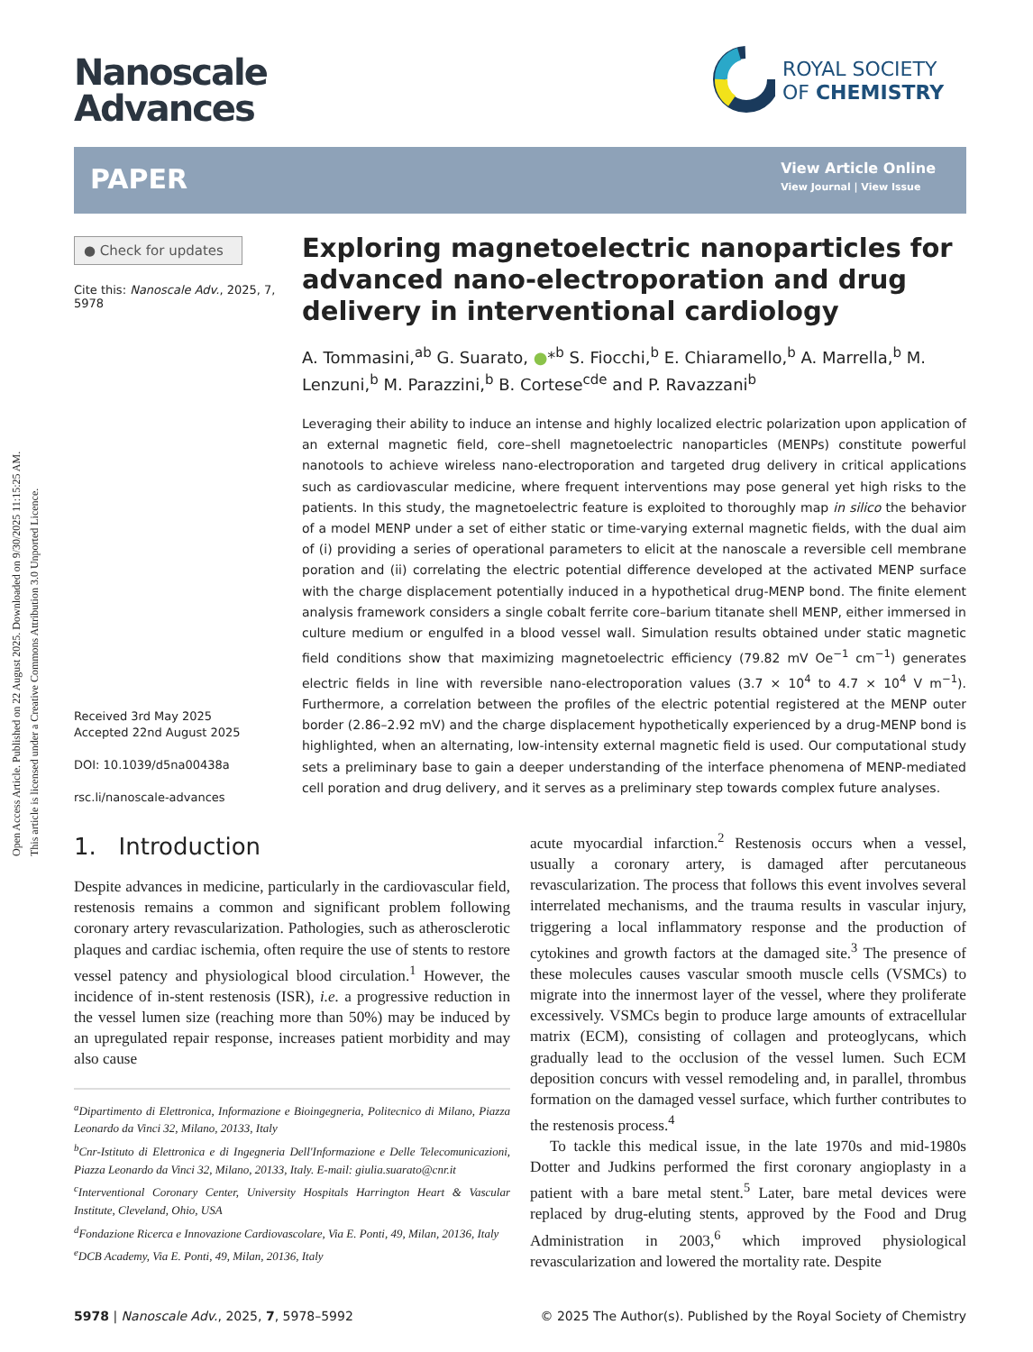Open Access Article. Published on 22 August 2025. Downloaded on 9/30/2025 11:15:25 AM.
This article is licensed under a Creative Commons Attribution 3.0 Unported Licence.
Nanoscale
Advances
ROYAL SOCIETY
OF CHEMISTRY
PAPER
View Article Online
View Journal | View Issue
● Check for updates
Cite this: Nanoscale Adv., 2025, 7, 5978
Exploring magnetoelectric nanoparticles for advanced nano-electroporation and drug delivery in interventional cardiology
A. Tommasini,<sup>ab</sup> G. Suarato, ●*<sup>b</sup> S. Fiocchi,<sup>b</sup> E. Chiaramello,<sup>b</sup> A. Marrella,<sup>b</sup> M. Lenzuni,<sup>b</sup> M. Parazzini,<sup>b</sup> B. Cortese<sup>cde</sup> and P. Ravazzani<sup>b</sup>
Leveraging their ability to induce an intense and highly localized electric polarization upon application of an external magnetic field, core–shell magnetoelectric nanoparticles (MENPs) constitute powerful nanotools to achieve wireless nano-electroporation and targeted drug delivery in critical applications such as cardiovascular medicine, where frequent interventions may pose general yet high risks to the patients. In this study, the magnetoelectric feature is exploited to thoroughly map in silico the behavior of a model MENP under a set of either static or time-varying external magnetic fields, with the dual aim of (i) providing a series of operational parameters to elicit at the nanoscale a reversible cell membrane poration and (ii) correlating the electric potential difference developed at the activated MENP surface with the charge displacement potentially induced in a hypothetical drug-MENP bond. The finite element analysis framework considers a single cobalt ferrite core–barium titanate shell MENP, either immersed in culture medium or engulfed in a blood vessel wall. Simulation results obtained under static magnetic field conditions show that maximizing magnetoelectric efficiency (79.82 mV Oe<sup>−1</sup> cm<sup>−1</sup>) generates electric fields in line with reversible nano-electroporation values (3.7 × 10<sup>4</sup> to 4.7 × 10<sup>4</sup> V m<sup>−1</sup>). Furthermore, a correlation between the profiles of the electric potential registered at the MENP outer border (2.86–2.92 mV) and the charge displacement hypothetically experienced by a drug-MENP bond is highlighted, when an alternating, low-intensity external magnetic field is used. Our computational study sets a preliminary base to gain a deeper understanding of the interface phenomena of MENP-mediated cell poration and drug delivery, and it serves as a preliminary step towards complex future analyses.
Received 3rd May 2025
Accepted 22nd August 2025
DOI: 10.1039/d5na00438a
rsc.li/nanoscale-advances
1. Introduction
Despite advances in medicine, particularly in the cardiovascular field, restenosis remains a common and significant problem following coronary artery revascularization. Pathologies, such as atherosclerotic plaques and cardiac ischemia, often require the use of stents to restore vessel patency and physiological blood circulation.<sup>1</sup> However, the incidence of in-stent restenosis (ISR), i.e. a progressive reduction in the vessel lumen size (reaching more than 50%) may be induced by an upregulated repair response, increases patient morbidity and may also cause
<sup>a</sup> Dipartimento di Elettronica, Informazione e Bioingegneria, Politecnico di Milano, Piazza Leonardo da Vinci 32, Milano, 20133, Italy
<sup>b</sup> Cnr-Istituto di Elettronica e di Ingegneria Dell'Informazione e Delle Telecomunicazioni, Piazza Leonardo da Vinci 32, Milano, 20133, Italy. E-mail: giulia.suarato@cnr.it
<sup>c</sup> Interventional Coronary Center, University Hospitals Harrington Heart & Vascular Institute, Cleveland, Ohio, USA
<sup>d</sup> Fondazione Ricerca e Innovazione Cardiovascolare, Via E. Ponti, 49, Milan, 20136, Italy
<sup>e</sup> DCB Academy, Via E. Ponti, 49, Milan, 20136, Italy
acute myocardial infarction.<sup>2</sup> Restenosis occurs when a vessel, usually a coronary artery, is damaged after percutaneous revascularization. The process that follows this event involves several interrelated mechanisms, and the trauma results in vascular injury, triggering a local inflammatory response and the production of cytokines and growth factors at the damaged site.<sup>3</sup> The presence of these molecules causes vascular smooth muscle cells (VSMCs) to migrate into the innermost layer of the vessel, where they proliferate excessively. VSMCs begin to produce large amounts of extracellular matrix (ECM), consisting of collagen and proteoglycans, which gradually lead to the occlusion of the vessel lumen. Such ECM deposition concurs with vessel remodeling and, in parallel, thrombus formation on the damaged vessel surface, which further contributes to the restenosis process.<sup>4</sup>
To tackle this medical issue, in the late 1970s and mid-1980s Dotter and Judkins performed the first coronary angioplasty in a patient with a bare metal stent.<sup>5</sup> Later, bare metal devices were replaced by drug-eluting stents, approved by the Food and Drug Administration in 2003,<sup>6</sup> which improved physiological revascularization and lowered the mortality rate. Despite
5978 | Nanoscale Adv., 2025, 7, 5978–5992 © 2025 The Author(s). Published by the Royal Society of Chemistry